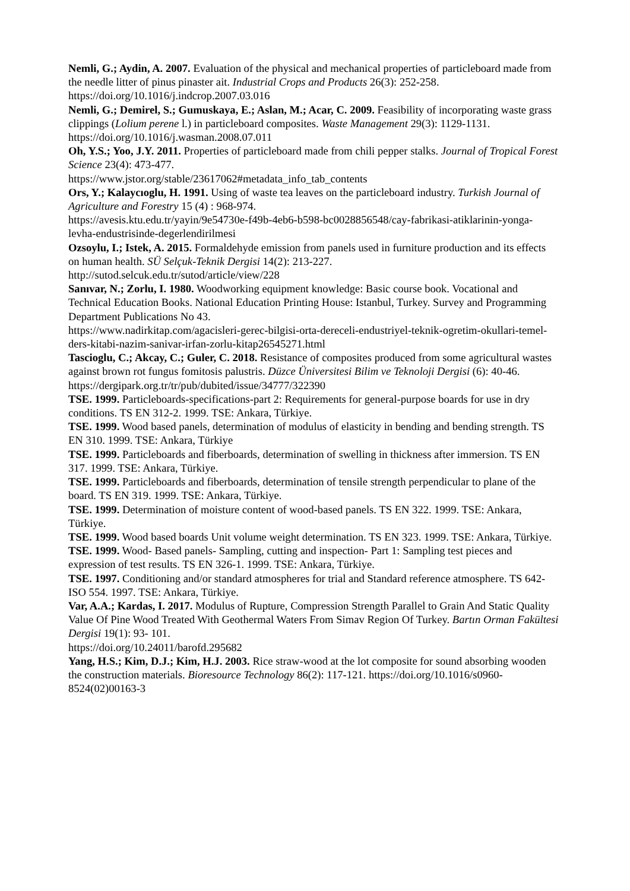Nemli, G.; Aydin, A. 2007. Evaluation of the physical and mechanical properties of particleboard made from the needle litter of pinus pinaster ait. Industrial Crops and Products 26(3): 252-258. https://doi.org/10.1016/j.indcrop.2007.03.016
Nemli, G.; Demirel, S.; Gumuskaya, E.; Aslan, M.; Acar, C. 2009. Feasibility of incorporating waste grass clippings (Lolium perene l.) in particleboard composites. Waste Management 29(3): 1129-1131. https://doi.org/10.1016/j.wasman.2008.07.011
Oh, Y.S.; Yoo, J.Y. 2011. Properties of particleboard made from chili pepper stalks. Journal of Tropical Forest Science 23(4): 473-477.
https://www.jstor.org/stable/23617062#metadata_info_tab_contents
Ors, Y.; Kalaycıoglu, H. 1991. Using of waste tea leaves on the particleboard industry. Turkish Journal of Agriculture and Forestry 15 (4) : 968-974.
https://avesis.ktu.edu.tr/yayin/9e54730e-f49b-4eb6-b598-bc0028856548/cay-fabrikasi-atiklarinin-yonga-levha-endustrisinde-degerlendirilmesi
Ozsoylu, I.; Istek, A. 2015. Formaldehyde emission from panels used in furniture production and its effects on human health. SÜ Selçuk-Teknik Dergisi 14(2): 213-227.
http://sutod.selcuk.edu.tr/sutod/article/view/228
Sanıvar, N.; Zorlu, I. 1980. Woodworking equipment knowledge: Basic course book. Vocational and Technical Education Books. National Education Printing House: Istanbul, Turkey. Survey and Programming Department Publications No 43.
https://www.nadirkitap.com/agacisleri-gerec-bilgisi-orta-dereceli-endustriyel-teknik-ogretim-okullari-temel-ders-kitabi-nazim-sanivar-irfan-zorlu-kitap26545271.html
Tascioglu, C.; Akcay, C.; Guler, C. 2018. Resistance of composites produced from some agricultural wastes against brown rot fungus fomitosis palustris. Düzce Üniversitesi Bilim ve Teknoloji Dergisi (6): 40-46. https://dergipark.org.tr/tr/pub/dubited/issue/34777/322390
TSE. 1999. Particleboards-specifications-part 2: Requirements for general-purpose boards for use in dry conditions. TS EN 312-2. 1999. TSE: Ankara, Türkiye.
TSE. 1999. Wood based panels, determination of modulus of elasticity in bending and bending strength. TS EN 310. 1999. TSE: Ankara, Türkiye
TSE. 1999. Particleboards and fiberboards, determination of swelling in thickness after immersion. TS EN 317. 1999. TSE: Ankara, Türkiye.
TSE. 1999. Particleboards and fiberboards, determination of tensile strength perpendicular to plane of the board. TS EN 319. 1999. TSE: Ankara, Türkiye.
TSE. 1999. Determination of moisture content of wood-based panels. TS EN 322. 1999. TSE: Ankara, Türkiye.
TSE. 1999. Wood based boards Unit volume weight determination. TS EN 323. 1999. TSE: Ankara, Türkiye.
TSE. 1999. Wood- Based panels- Sampling, cutting and inspection- Part 1: Sampling test pieces and expression of test results. TS EN 326-1. 1999. TSE: Ankara, Türkiye.
TSE. 1997. Conditioning and/or standard atmospheres for trial and Standard reference atmosphere. TS 642-ISO 554. 1997. TSE: Ankara, Türkiye.
Var, A.A.; Kardas, I. 2017. Modulus of Rupture, Compression Strength Parallel to Grain And Static Quality Value Of Pine Wood Treated With Geothermal Waters From Simav Region Of Turkey. Bartın Orman Fakültesi Dergisi 19(1): 93- 101.
https://doi.org/10.24011/barofd.295682
Yang, H.S.; Kim, D.J.; Kim, H.J. 2003. Rice straw-wood at the lot composite for sound absorbing wooden the construction materials. Bioresource Technology 86(2): 117-121. https://doi.org/10.1016/s0960-8524(02)00163-3